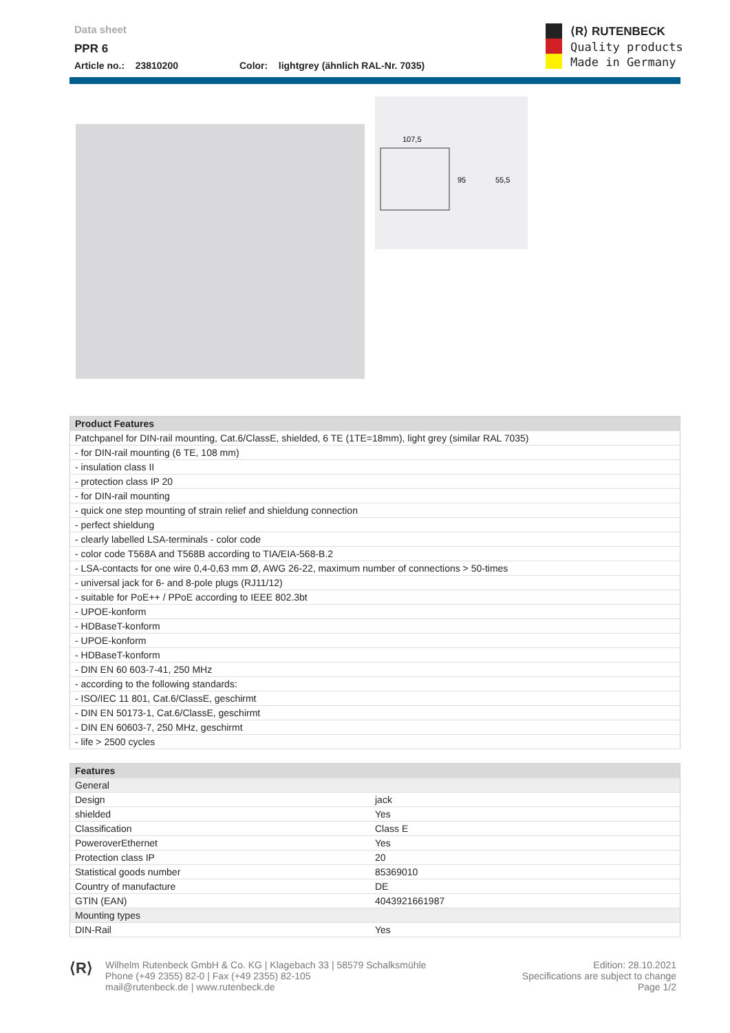Data sheet
PPR 6
Article no.: 23810200 Color: lightgrey (ähnlich RAL-Nr. 7035)
⟨R⟩ RUTENBECK
Quality products
Made in Germany
107,5
95
55,5
| Product Features |
| --- |
| Patchpanel for DIN-rail mounting, Cat.6/ClassE, shielded, 6 TE (1TE=18mm), light grey (similar RAL 7035) |
| - for DIN-rail mounting (6 TE, 108 mm) |
| - insulation class II |
| - protection class IP 20 |
| - for DIN-rail mounting |
| - quick one step mounting of strain relief and shieldung connection |
| - perfect shieldung |
| - clearly labelled LSA-terminals - color code |
| - color code T568A and T568B according to TIA/EIA-568-B.2 |
| - LSA-contacts for one wire 0,4-0,63 mm Ø, AWG 26-22, maximum number of connections > 50-times |
| - universal jack for 6- and 8-pole plugs (RJ11/12) |
| - suitable for PoE++ / PPoE according to IEEE 802.3bt |
| - UPOE-konform |
| - HDBaseT-konform |
| - UPOE-konform |
| - HDBaseT-konform |
| - DIN EN 60 603-7-41, 250 MHz |
| - according to the following standards: |
| - ISO/IEC 11 801, Cat.6/ClassE, geschirmt |
| - DIN EN 50173-1, Cat.6/ClassE, geschirmt |
| - DIN EN 60603-7, 250 MHz, geschirmt |
| - life > 2500 cycles |
| Features | |
| --- | --- |
| General | |
| Design | jack |
| shielded | Yes |
| Classification | Class E |
| PoweroverEthernet | Yes |
| Protection class IP | 20 |
| Statistical goods number | 85369010 |
| Country of manufacture | DE |
| GTIN (EAN) | 4043921661987 |
| Mounting types | |
| DIN-Rail | Yes |
⟨R⟩
Wilhelm Rutenbeck GmbH & Co. KG | Klagebach 33 | 58579 Schalksmühle
Phone (+49 2355) 82-0 | Fax (+49 2355) 82-105
mail@rutenbeck.de | www.rutenbeck.de
Edition: 28.10.2021
Specifications are subject to change
Page 1/2